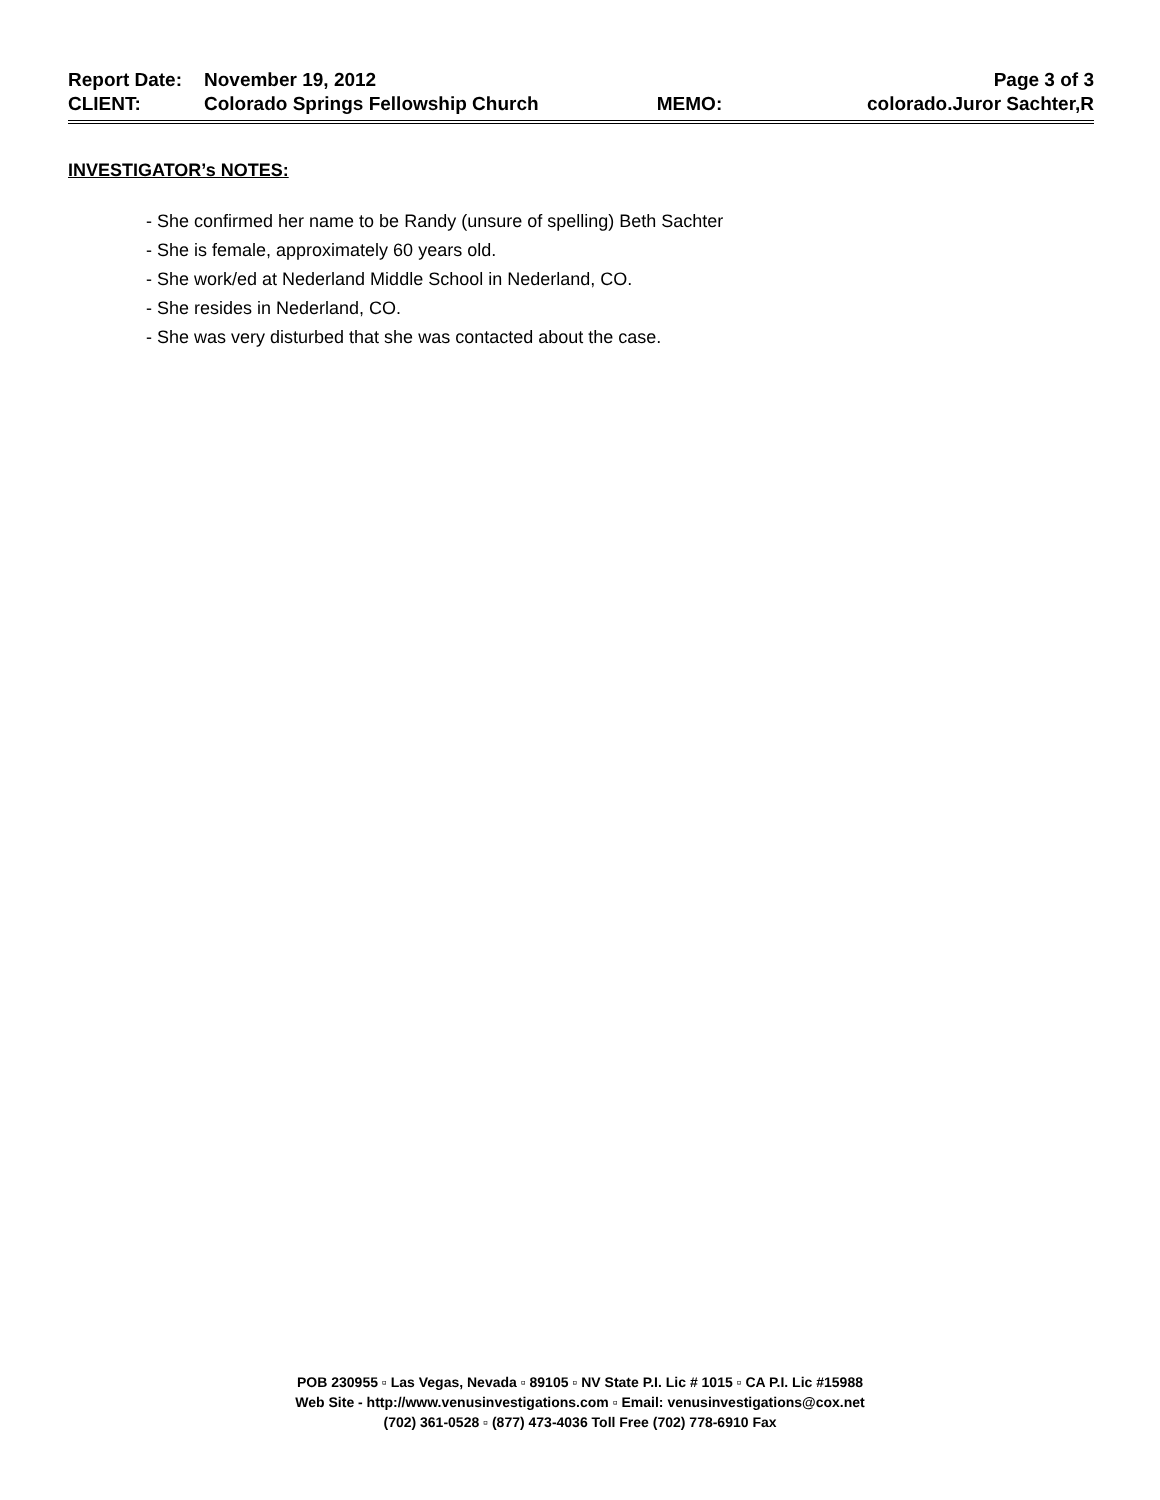| Report Date: | November 19, 2012 | | Page 3 of 3 |
| CLIENT: | Colorado Springs Fellowship Church | MEMO: | colorado.Juror Sachter,R |
INVESTIGATOR’s NOTES:
- She confirmed her name to be Randy (unsure of spelling) Beth Sachter
- She is female, approximately 60 years old.
- She work/ed at Nederland Middle School in Nederland, CO.
- She resides in Nederland, CO.
- She was very disturbed that she was contacted about the case.
POB 230955 ▫ Las Vegas, Nevada ▫ 89105 ▫ NV State P.I. Lic # 1015 ▫ CA P.I. Lic #15988
Web Site - http://www.venusinvestigations.com ▫ Email: venusinvestigations@cox.net
(702) 361-0528 ▫ (877) 473-4036 Toll Free (702) 778-6910 Fax